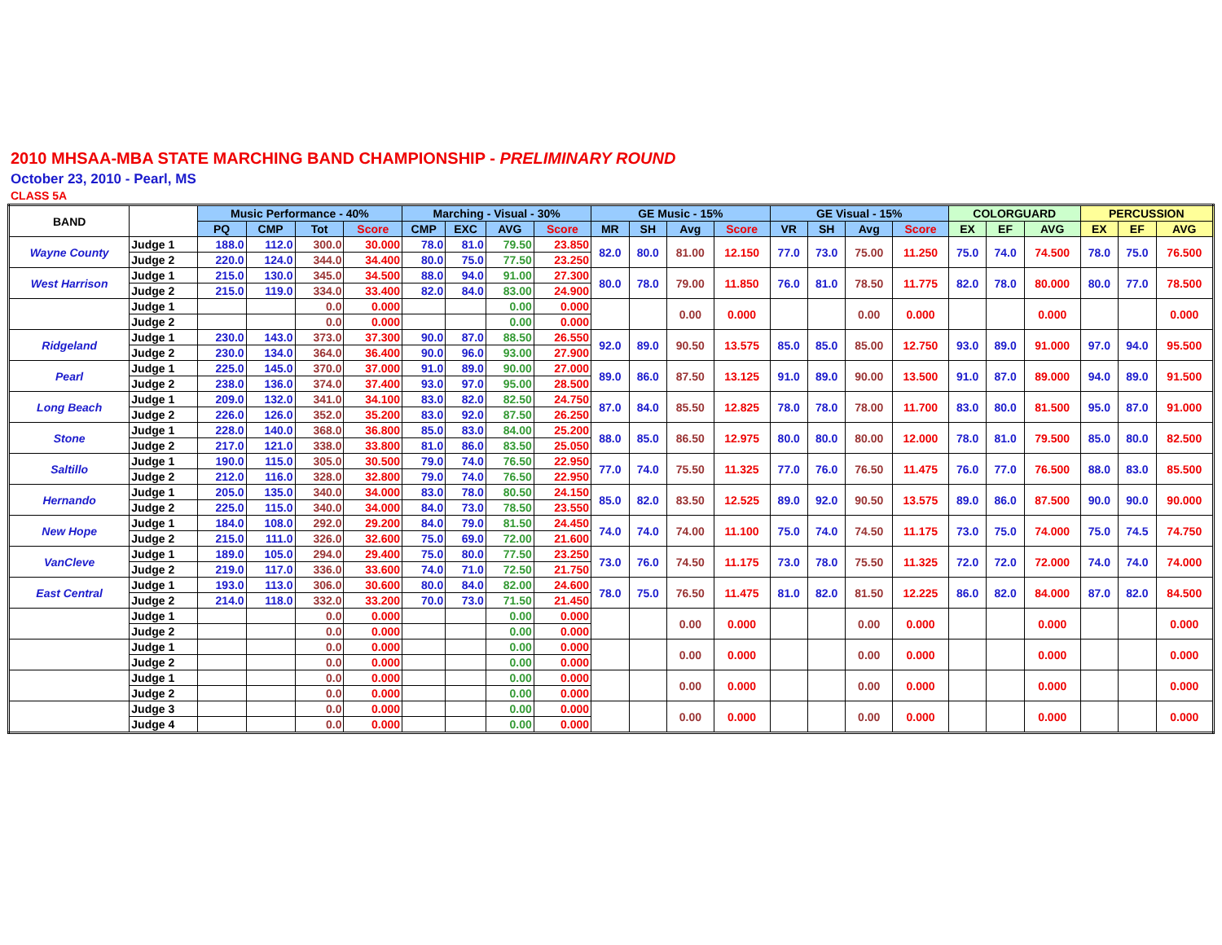2010 MHSAA-MBA STATE MARCHING BAND CHAMPIONSHIP - PRELIMINARY ROUND
October 23, 2010 - Pearl, MS
CLASS 5A
| BAND | | Music Performance - 40% | | | | Marching - Visual - 30% | | | | GE Music - 15% | | | | GE Visual - 15% | | | | COLORGUARD | | | PERCUSSION | | |
| --- | --- | --- | --- | --- | --- | --- | --- | --- | --- | --- | --- | --- | --- | --- | --- | --- | --- | --- | --- | --- | --- | --- | --- |
| | | PQ | CMP | Tot | Score | CMP | EXC | AVG | Score | MR | SH | Avg | Score | VR | SH | Avg | Score | EX | EF | AVG | EX | EF | AVG |
| Wayne County | Judge 1 | 188.0 | 112.0 | 300.0 | 30.000 | 78.0 | 81.0 | 79.50 | 23.850 | 82.0 | 80.0 | 81.00 | 12.150 | 77.0 | 73.0 | 75.00 | 11.250 | 75.0 | 74.0 | 74.500 | 78.0 | 75.0 | 76.500 |
| | Judge 2 | 220.0 | 124.0 | 344.0 | 34.400 | 80.0 | 75.0 | 77.50 | 23.250 | | | | | | | | | | | | | | |
| West Harrison | Judge 1 | 215.0 | 130.0 | 345.0 | 34.500 | 88.0 | 94.0 | 91.00 | 27.300 | 80.0 | 78.0 | 79.00 | 11.850 | 76.0 | 81.0 | 78.50 | 11.775 | 82.0 | 78.0 | 80.000 | 80.0 | 77.0 | 78.500 |
| | Judge 2 | 215.0 | 119.0 | 334.0 | 33.400 | 82.0 | 84.0 | 83.00 | 24.900 | | | | | | | | | | | | | | |
| | Judge 1 | | | 0.0 | 0.000 | | | 0.00 | 0.000 | | | 0.00 | 0.000 | | | 0.00 | 0.000 | | | 0.000 | | | 0.000 |
| | Judge 2 | | | 0.0 | 0.000 | | | 0.00 | 0.000 | | | | | | | | | | | | | | |
| Ridgeland | Judge 1 | 230.0 | 143.0 | 373.0 | 37.300 | 90.0 | 87.0 | 88.50 | 26.550 | 92.0 | 89.0 | 90.50 | 13.575 | 85.0 | 85.0 | 85.00 | 12.750 | 93.0 | 89.0 | 91.000 | 97.0 | 94.0 | 95.500 |
| | Judge 2 | 230.0 | 134.0 | 364.0 | 36.400 | 90.0 | 96.0 | 93.00 | 27.900 | | | | | | | | | | | | | | |
| Pearl | Judge 1 | 225.0 | 145.0 | 370.0 | 37.000 | 91.0 | 89.0 | 90.00 | 27.000 | 89.0 | 86.0 | 87.50 | 13.125 | 91.0 | 89.0 | 90.00 | 13.500 | 91.0 | 87.0 | 89.000 | 94.0 | 89.0 | 91.500 |
| | Judge 2 | 238.0 | 136.0 | 374.0 | 37.400 | 93.0 | 97.0 | 95.00 | 28.500 | | | | | | | | | | | | | | |
| Long Beach | Judge 1 | 209.0 | 132.0 | 341.0 | 34.100 | 83.0 | 82.0 | 82.50 | 24.750 | 87.0 | 84.0 | 85.50 | 12.825 | 78.0 | 78.0 | 78.00 | 11.700 | 83.0 | 80.0 | 81.500 | 95.0 | 87.0 | 91.000 |
| | Judge 2 | 226.0 | 126.0 | 352.0 | 35.200 | 83.0 | 92.0 | 87.50 | 26.250 | | | | | | | | | | | | | | |
| Stone | Judge 1 | 228.0 | 140.0 | 368.0 | 36.800 | 85.0 | 83.0 | 84.00 | 25.200 | 88.0 | 85.0 | 86.50 | 12.975 | 80.0 | 80.0 | 80.00 | 12.000 | 78.0 | 81.0 | 79.500 | 85.0 | 80.0 | 82.500 |
| | Judge 2 | 217.0 | 121.0 | 338.0 | 33.800 | 81.0 | 86.0 | 83.50 | 25.050 | | | | | | | | | | | | | | |
| Saltillo | Judge 1 | 190.0 | 115.0 | 305.0 | 30.500 | 79.0 | 74.0 | 76.50 | 22.950 | 77.0 | 74.0 | 75.50 | 11.325 | 77.0 | 76.0 | 76.50 | 11.475 | 76.0 | 77.0 | 76.500 | 88.0 | 83.0 | 85.500 |
| | Judge 2 | 212.0 | 116.0 | 328.0 | 32.800 | 79.0 | 74.0 | 76.50 | 22.950 | | | | | | | | | | | | | | |
| Hernando | Judge 1 | 205.0 | 135.0 | 340.0 | 34.000 | 83.0 | 78.0 | 80.50 | 24.150 | 85.0 | 82.0 | 83.50 | 12.525 | 89.0 | 92.0 | 90.50 | 13.575 | 89.0 | 86.0 | 87.500 | 90.0 | 90.0 | 90.000 |
| | Judge 2 | 225.0 | 115.0 | 340.0 | 34.000 | 84.0 | 73.0 | 78.50 | 23.550 | | | | | | | | | | | | | | |
| New Hope | Judge 1 | 184.0 | 108.0 | 292.0 | 29.200 | 84.0 | 79.0 | 81.50 | 24.450 | 74.0 | 74.0 | 74.00 | 11.100 | 75.0 | 74.0 | 74.50 | 11.175 | 73.0 | 75.0 | 74.000 | 75.0 | 74.5 | 74.750 |
| | Judge 2 | 215.0 | 111.0 | 326.0 | 32.600 | 75.0 | 69.0 | 72.00 | 21.600 | | | | | | | | | | | | | | |
| VanCleve | Judge 1 | 189.0 | 105.0 | 294.0 | 29.400 | 75.0 | 80.0 | 77.50 | 23.250 | 73.0 | 76.0 | 74.50 | 11.175 | 73.0 | 78.0 | 75.50 | 11.325 | 72.0 | 72.0 | 72.000 | 74.0 | 74.0 | 74.000 |
| | Judge 2 | 219.0 | 117.0 | 336.0 | 33.600 | 74.0 | 71.0 | 72.50 | 21.750 | | | | | | | | | | | | | | |
| East Central | Judge 1 | 193.0 | 113.0 | 306.0 | 30.600 | 80.0 | 84.0 | 82.00 | 24.600 | 78.0 | 75.0 | 76.50 | 11.475 | 81.0 | 82.0 | 81.50 | 12.225 | 86.0 | 82.0 | 84.000 | 87.0 | 82.0 | 84.500 |
| | Judge 2 | 214.0 | 118.0 | 332.0 | 33.200 | 70.0 | 73.0 | 71.50 | 21.450 | | | | | | | | | | | | | | |
| | Judge 1 | | | 0.0 | 0.000 | | | 0.00 | 0.000 | | | 0.00 | 0.000 | | | 0.00 | 0.000 | | | 0.000 | | | 0.000 |
| | Judge 2 | | | 0.0 | 0.000 | | | 0.00 | 0.000 | | | | | | | | | | | | | | |
| | Judge 1 | | | 0.0 | 0.000 | | | 0.00 | 0.000 | | | 0.00 | 0.000 | | | 0.00 | 0.000 | | | 0.000 | | | 0.000 |
| | Judge 2 | | | 0.0 | 0.000 | | | 0.00 | 0.000 | | | | | | | | | | | | | | |
| | Judge 1 | | | 0.0 | 0.000 | | | 0.00 | 0.000 | | | 0.00 | 0.000 | | | 0.00 | 0.000 | | | 0.000 | | | 0.000 |
| | Judge 2 | | | 0.0 | 0.000 | | | 0.00 | 0.000 | | | | | | | | | | | | | | |
| | Judge 3 | | | 0.0 | 0.000 | | | 0.00 | 0.000 | | | 0.00 | 0.000 | | | 0.00 | 0.000 | | | 0.000 | | | 0.000 |
| | Judge 4 | | | 0.0 | 0.000 | | | 0.00 | 0.000 | | | | | | | | | | | | | | |